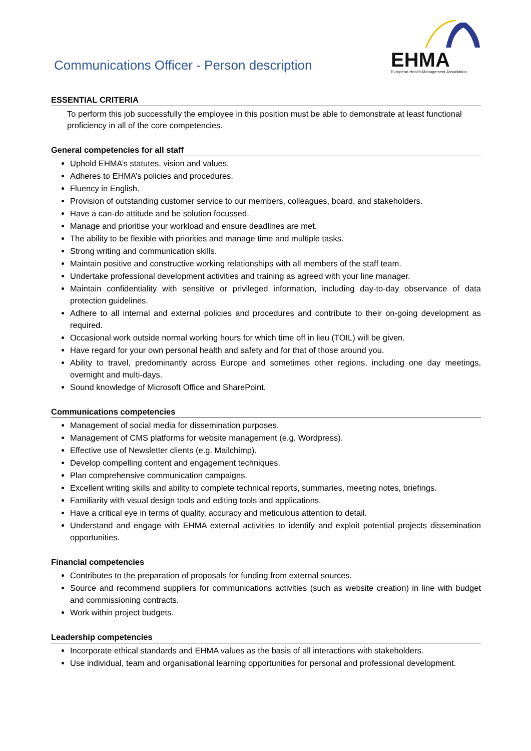Communications Officer - Person description
EHMA
European Health Management Association
ESSENTIAL CRITERIA
To perform this job successfully the employee in this position must be able to demonstrate at least functional proficiency in all of the core competencies.
General competencies for all staff
Uphold EHMA’s statutes, vision and values.
Adheres to EHMA’s policies and procedures.
Fluency in English.
Provision of outstanding customer service to our members, colleagues, board, and stakeholders.
Have a can-do attitude and be solution focussed.
Manage and prioritise your workload and ensure deadlines are met.
The ability to be flexible with priorities and manage time and multiple tasks.
Strong writing and communication skills.
Maintain positive and constructive working relationships with all members of the staff team.
Undertake professional development activities and training as agreed with your line manager.
Maintain confidentiality with sensitive or privileged information, including day-to-day observance of data protection guidelines.
Adhere to all internal and external policies and procedures and contribute to their on-going development as required.
Occasional work outside normal working hours for which time off in lieu (TOIL) will be given.
Have regard for your own personal health and safety and for that of those around you.
Ability to travel, predominantly across Europe and sometimes other regions, including one day meetings, overnight and multi-days.
Sound knowledge of Microsoft Office and SharePoint.
Communications competencies
Management of social media for dissemination purposes.
Management of CMS platforms for website management (e.g. Wordpress).
Effective use of Newsletter clients (e.g. Mailchimp).
Develop compelling content and engagement techniques.
Plan comprehensive communication campaigns.
Excellent writing skills and ability to complete technical reports, summaries, meeting notes, briefings.
Familiarity with visual design tools and editing tools and applications.
Have a critical eye in terms of quality, accuracy and meticulous attention to detail.
Understand and engage with EHMA external activities to identify and exploit potential projects dissemination opportunities.
Financial competencies
Contributes to the preparation of proposals for funding from external sources.
Source and recommend suppliers for communications activities (such as website creation) in line with budget and commissioning contracts.
Work within project budgets.
Leadership competencies
Incorporate ethical standards and EHMA values as the basis of all interactions with stakeholders.
Use individual, team and organisational learning opportunities for personal and professional development.